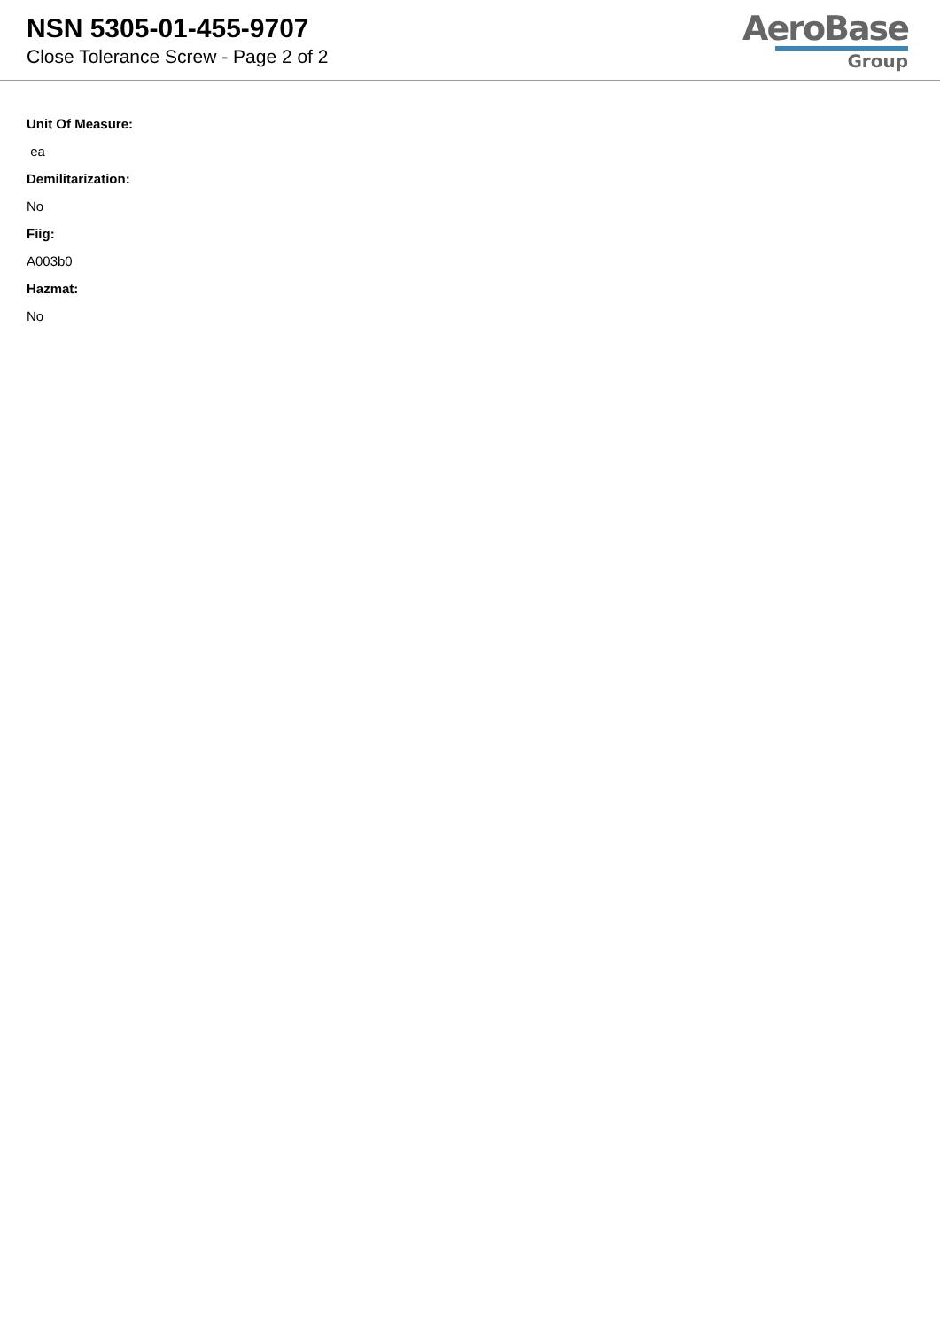NSN 5305-01-455-9707
Close Tolerance Screw - Page 2 of 2
AeroBase
Group
Unit Of Measure:
ea
Demilitarization:
No
Fiig:
A003b0
Hazmat:
No